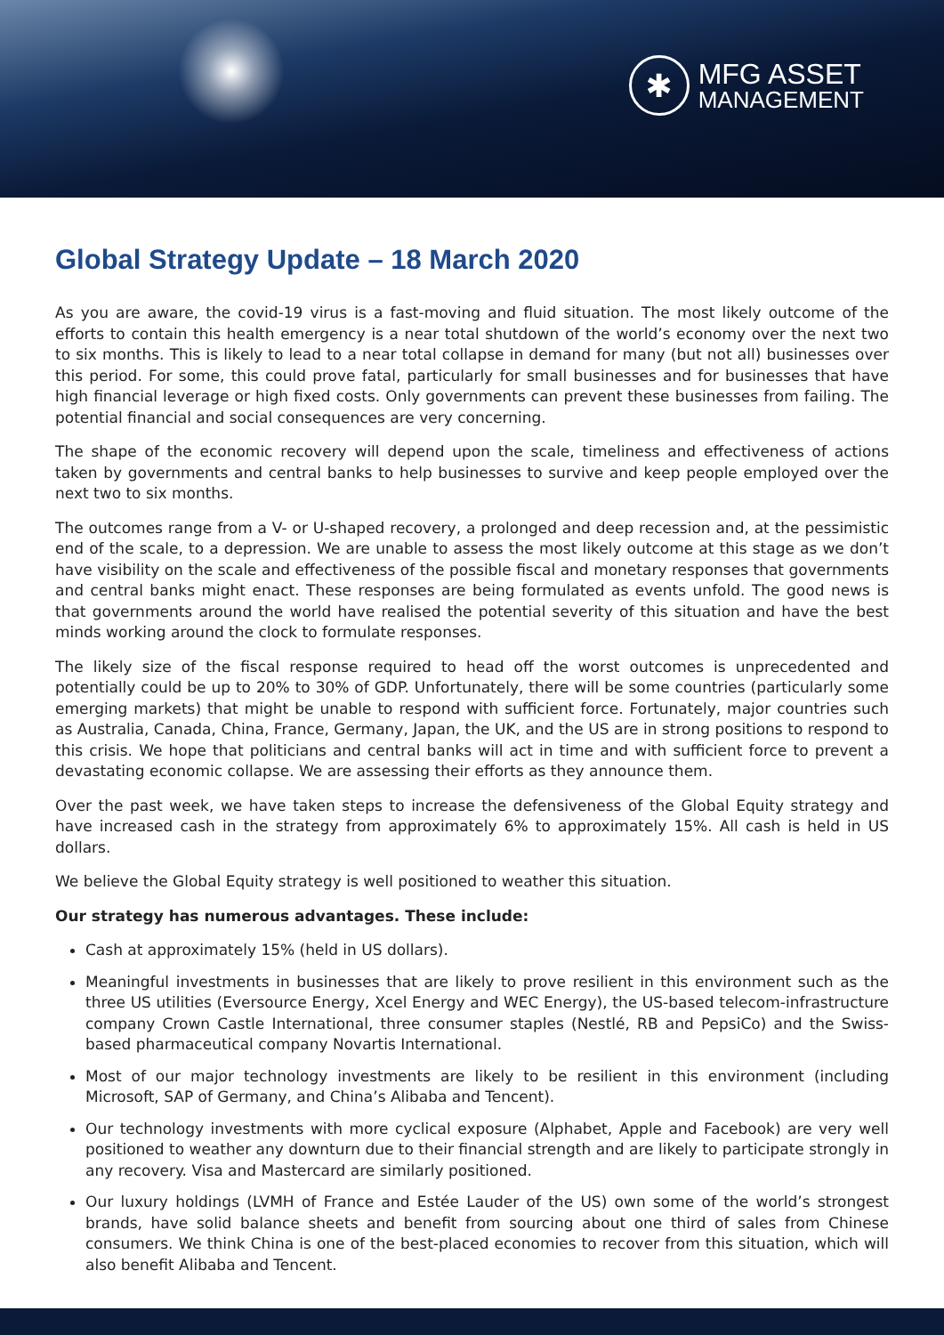✱
MFG ASSET
MANAGEMENT
Global Strategy Update – 18 March 2020
As you are aware, the covid-19 virus is a fast-moving and fluid situation. The most likely outcome of the efforts to contain this health emergency is a near total shutdown of the world’s economy over the next two to six months. This is likely to lead to a near total collapse in demand for many (but not all) businesses over this period. For some, this could prove fatal, particularly for small businesses and for businesses that have high financial leverage or high fixed costs. Only governments can prevent these businesses from failing. The potential financial and social consequences are very concerning.
The shape of the economic recovery will depend upon the scale, timeliness and effectiveness of actions taken by governments and central banks to help businesses to survive and keep people employed over the next two to six months.
The outcomes range from a V- or U-shaped recovery, a prolonged and deep recession and, at the pessimistic end of the scale, to a depression. We are unable to assess the most likely outcome at this stage as we don’t have visibility on the scale and effectiveness of the possible fiscal and monetary responses that governments and central banks might enact. These responses are being formulated as events unfold. The good news is that governments around the world have realised the potential severity of this situation and have the best minds working around the clock to formulate responses.
The likely size of the fiscal response required to head off the worst outcomes is unprecedented and potentially could be up to 20% to 30% of GDP. Unfortunately, there will be some countries (particularly some emerging markets) that might be unable to respond with sufficient force. Fortunately, major countries such as Australia, Canada, China, France, Germany, Japan, the UK, and the US are in strong positions to respond to this crisis. We hope that politicians and central banks will act in time and with sufficient force to prevent a devastating economic collapse. We are assessing their efforts as they announce them.
Over the past week, we have taken steps to increase the defensiveness of the Global Equity strategy and have increased cash in the strategy from approximately 6% to approximately 15%. All cash is held in US dollars.
We believe the Global Equity strategy is well positioned to weather this situation.
Our strategy has numerous advantages. These include:
Cash at approximately 15% (held in US dollars).
Meaningful investments in businesses that are likely to prove resilient in this environment such as the three US utilities (Eversource Energy, Xcel Energy and WEC Energy), the US-based telecom-infrastructure company Crown Castle International, three consumer staples (Nestlé, RB and PepsiCo) and the Swiss-based pharmaceutical company Novartis International.
Most of our major technology investments are likely to be resilient in this environment (including Microsoft, SAP of Germany, and China’s Alibaba and Tencent).
Our technology investments with more cyclical exposure (Alphabet, Apple and Facebook) are very well positioned to weather any downturn due to their financial strength and are likely to participate strongly in any recovery. Visa and Mastercard are similarly positioned.
Our luxury holdings (LVMH of France and Estée Lauder of the US) own some of the world’s strongest brands, have solid balance sheets and benefit from sourcing about one third of sales from Chinese consumers. We think China is one of the best-placed economies to recover from this situation, which will also benefit Alibaba and Tencent.